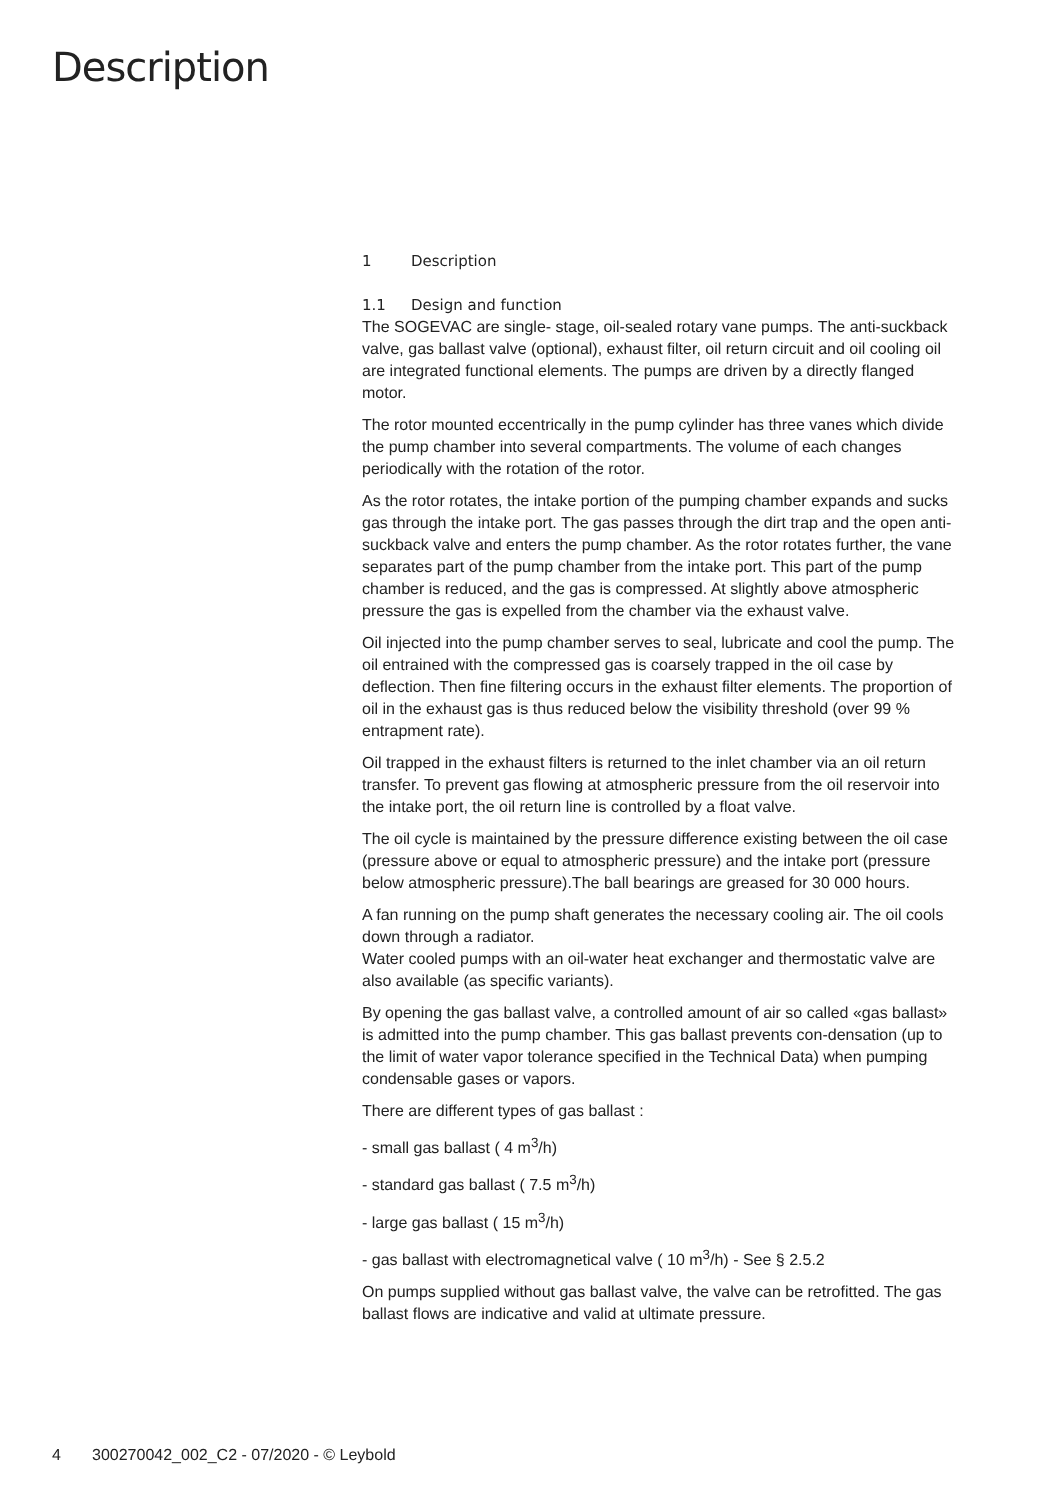Description
1 Description
1.1 Design and function
The SOGEVAC are single- stage, oil-sealed rotary vane pumps. The anti-suckback valve, gas ballast valve (optional), exhaust filter, oil return circuit and oil cooling oil are integrated functional elements. The pumps are driven by a directly flanged motor.
The rotor mounted eccentrically in the pump cylinder has three vanes which divide the pump chamber into several compartments. The volume of each changes periodically with the rotation of the rotor.
As the rotor rotates, the intake portion of the pumping chamber expands and sucks gas through the intake port. The gas passes through the dirt trap and the open anti-suckback valve and enters the pump chamber. As the rotor rotates further, the vane separates part of the pump chamber from the intake port. This part of the pump chamber is reduced, and the gas is compressed. At slightly above atmospheric pressure the gas is expelled from the chamber via the exhaust valve.
Oil injected into the pump chamber serves to seal, lubricate and cool the pump. The oil entrained with the compressed gas is coarsely trapped in the oil case by deflection. Then fine filtering occurs in the exhaust filter elements. The proportion of oil in the exhaust gas is thus reduced below the visibility threshold (over 99 % entrapment rate).
Oil trapped in the exhaust filters is returned to the inlet chamber via an oil return transfer. To prevent gas flowing at atmospheric pressure from the oil reservoir into the intake port, the oil return line is controlled by a float valve.
The oil cycle is maintained by the pressure difference existing between the oil case (pressure above or equal to atmospheric pressure) and the intake port (pressure below atmospheric pressure).The ball bearings are greased for 30 000 hours.
A fan running on the pump shaft generates the necessary cooling air. The oil cools down through a radiator.
Water cooled pumps with an oil-water heat exchanger and thermostatic valve are also available (as specific variants).
By opening the gas ballast valve, a controlled amount of air so called «gas ballast» is admitted into the pump chamber. This gas ballast prevents con-densation (up to the limit of water vapor tolerance specified in the Technical Data) when pumping condensable gases or vapors.
There are different types of gas ballast :
- small gas ballast ( 4 m<sup>3</sup>/h)
- standard gas ballast ( 7.5 m<sup>3</sup>/h)
- large gas ballast ( 15 m<sup>3</sup>/h)
- gas ballast with electromagnetical valve ( 10 m<sup>3</sup>/h) - See § 2.5.2
On pumps supplied without gas ballast valve, the valve can be retrofitted. The gas ballast flows are indicative and valid at ultimate pressure.
4 300270042_002_C2 - 07/2020 - © Leybold